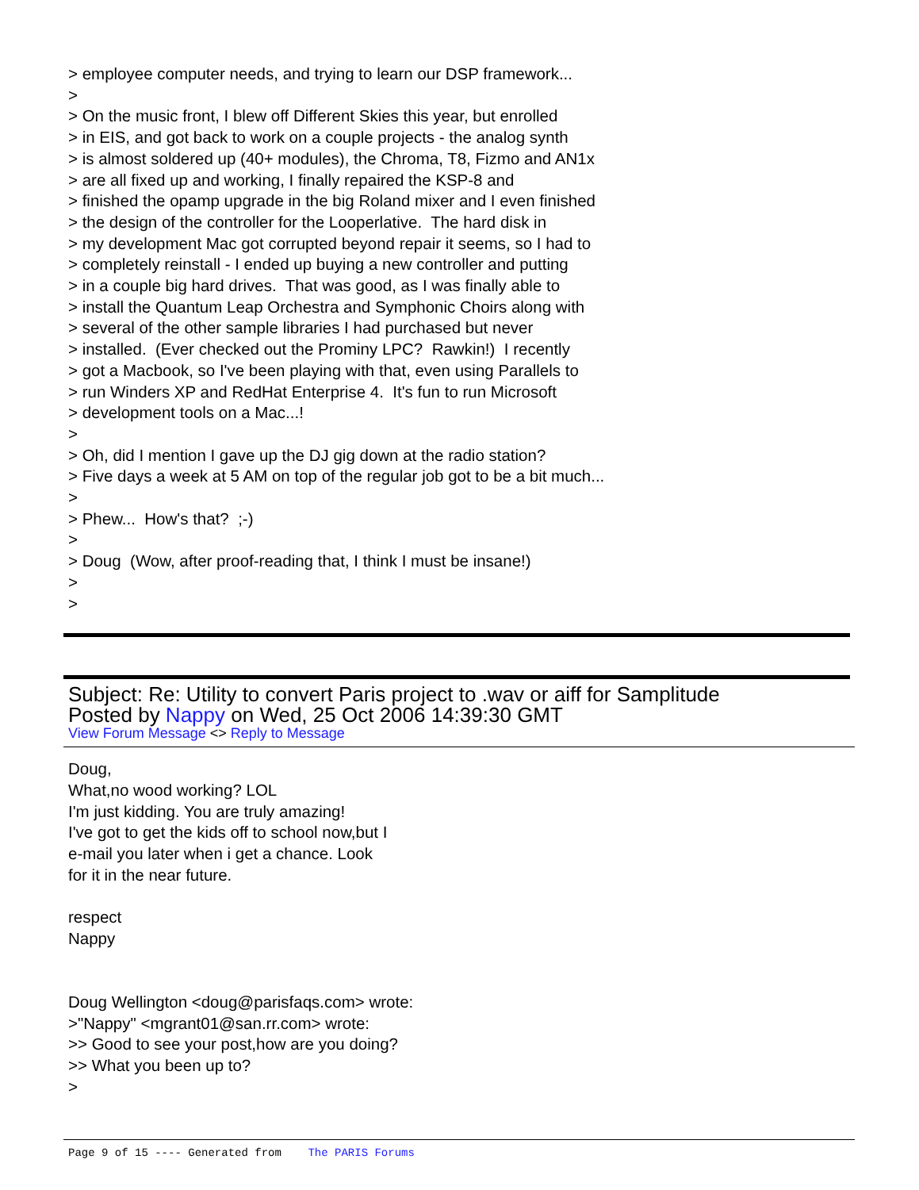> employee computer needs, and trying to learn our DSP framework...
>
> On the music front, I blew off Different Skies this year, but enrolled
> in EIS, and got back to work on a couple projects - the analog synth
> is almost soldered up (40+ modules), the Chroma, T8, Fizmo and AN1x
> are all fixed up and working, I finally repaired the KSP-8 and
> finished the opamp upgrade in the big Roland mixer and I even finished
> the design of the controller for the Looperlative. The hard disk in
> my development Mac got corrupted beyond repair it seems, so I had to
> completely reinstall - I ended up buying a new controller and putting
> in a couple big hard drives. That was good, as I was finally able to
> install the Quantum Leap Orchestra and Symphonic Choirs along with
> several of the other sample libraries I had purchased but never
> installed. (Ever checked out the Prominy LPC? Rawkin!) I recently
> got a Macbook, so I've been playing with that, even using Parallels to
> run Winders XP and RedHat Enterprise 4. It's fun to run Microsoft
> development tools on a Mac...!
>
> Oh, did I mention I gave up the DJ gig down at the radio station?
> Five days a week at 5 AM on top of the regular job got to be a bit much...
>
> Phew... How's that? ;-)
>
> Doug (Wow, after proof-reading that, I think I must be insane!)
>
>
Subject: Re: Utility to convert Paris project to .wav or aiff for Samplitude
Posted by Nappy on Wed, 25 Oct 2006 14:39:30 GMT
View Forum Message <> Reply to Message
Doug,
What,no wood working? LOL
I'm just kidding. You are truly amazing!
I've got to get the kids off to school now,but I
e-mail you later when i get a chance. Look
for it in the near future.
respect
Nappy
Doug Wellington <doug@parisfaqs.com> wrote:
>"Nappy" <mgrant01@san.rr.com> wrote:
>> Good to see your post,how are you doing?
>> What you been up to?
>
Page 9 of 15 ---- Generated from The PARIS Forums